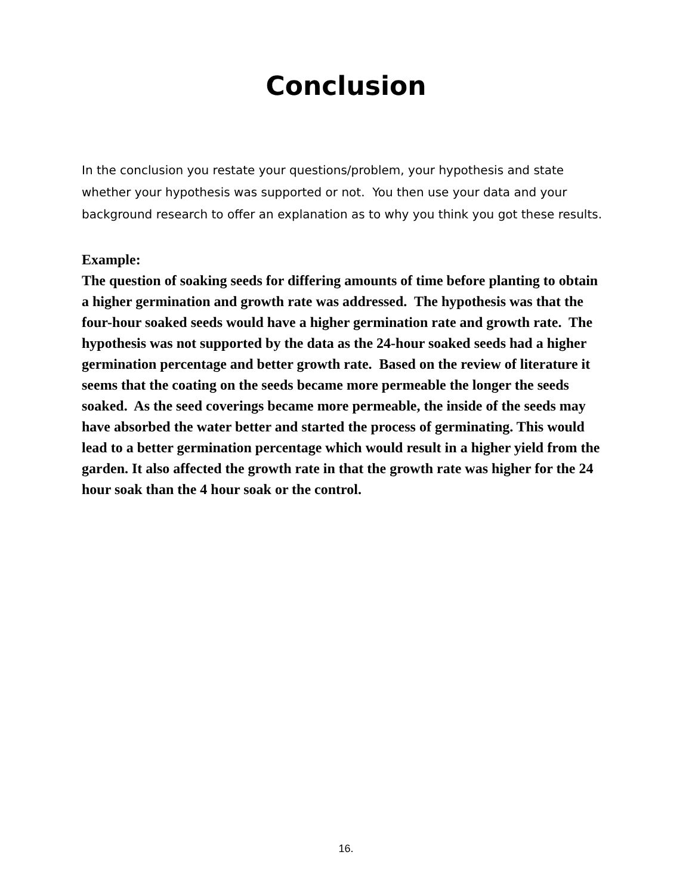Conclusion
In the conclusion you restate your questions/problem, your hypothesis and state whether your hypothesis was supported or not. You then use your data and your background research to offer an explanation as to why you think you got these results.
Example:
The question of soaking seeds for differing amounts of time before planting to obtain a higher germination and growth rate was addressed. The hypothesis was that the four-hour soaked seeds would have a higher germination rate and growth rate. The hypothesis was not supported by the data as the 24-hour soaked seeds had a higher germination percentage and better growth rate. Based on the review of literature it seems that the coating on the seeds became more permeable the longer the seeds soaked. As the seed coverings became more permeable, the inside of the seeds may have absorbed the water better and started the process of germinating. This would lead to a better germination percentage which would result in a higher yield from the garden. It also affected the growth rate in that the growth rate was higher for the 24 hour soak than the 4 hour soak or the control.
16.